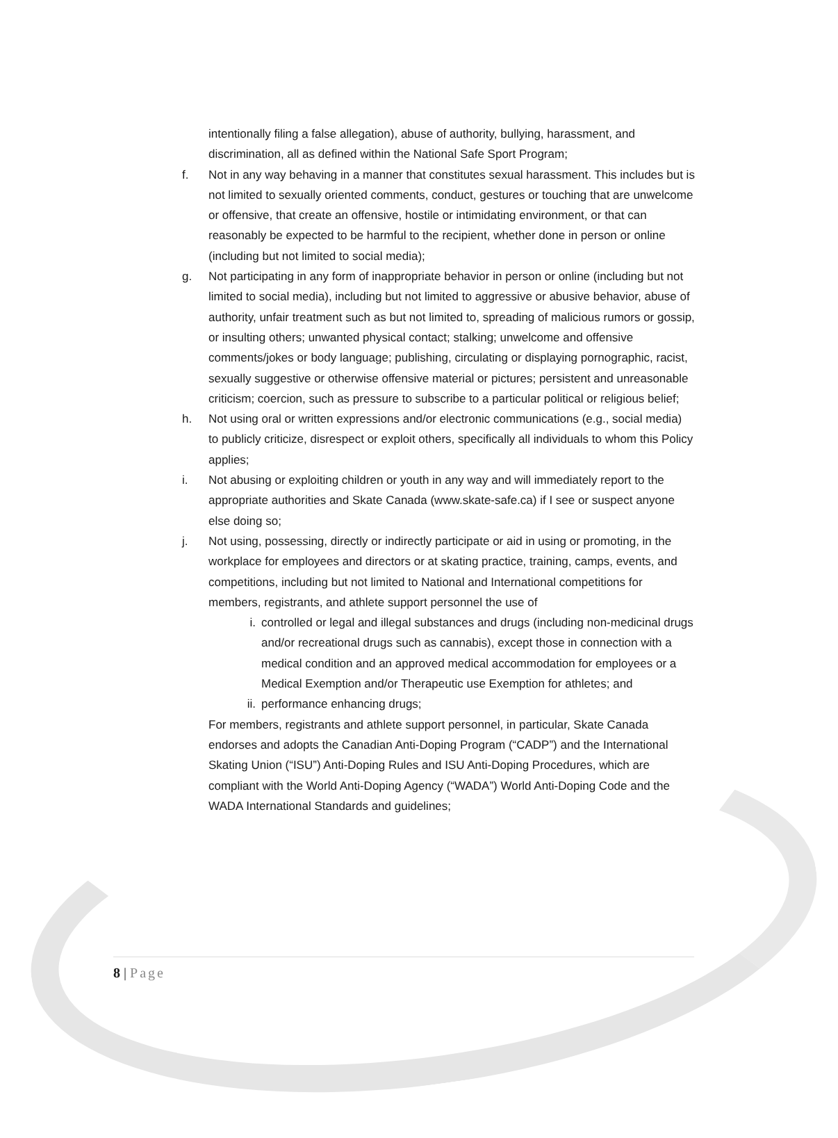intentionally filing a false allegation), abuse of authority, bullying, harassment, and discrimination, all as defined within the National Safe Sport Program;
f. Not in any way behaving in a manner that constitutes sexual harassment. This includes but is not limited to sexually oriented comments, conduct, gestures or touching that are unwelcome or offensive, that create an offensive, hostile or intimidating environment, or that can reasonably be expected to be harmful to the recipient, whether done in person or online (including but not limited to social media);
g. Not participating in any form of inappropriate behavior in person or online (including but not limited to social media), including but not limited to aggressive or abusive behavior, abuse of authority, unfair treatment such as but not limited to, spreading of malicious rumors or gossip, or insulting others; unwanted physical contact; stalking; unwelcome and offensive comments/jokes or body language; publishing, circulating or displaying pornographic, racist, sexually suggestive or otherwise offensive material or pictures; persistent and unreasonable criticism; coercion, such as pressure to subscribe to a particular political or religious belief;
h. Not using oral or written expressions and/or electronic communications (e.g., social media) to publicly criticize, disrespect or exploit others, specifically all individuals to whom this Policy applies;
i. Not abusing or exploiting children or youth in any way and will immediately report to the appropriate authorities and Skate Canada (www.skate-safe.ca) if I see or suspect anyone else doing so;
j. Not using, possessing, directly or indirectly participate or aid in using or promoting, in the workplace for employees and directors or at skating practice, training, camps, events, and competitions, including but not limited to National and International competitions for members, registrants, and athlete support personnel the use of
i. controlled or legal and illegal substances and drugs (including non-medicinal drugs and/or recreational drugs such as cannabis), except those in connection with a medical condition and an approved medical accommodation for employees or a Medical Exemption and/or Therapeutic use Exemption for athletes; and
ii.
performance enhancing drugs;
For members, registrants and athlete support personnel, in particular, Skate Canada endorses and adopts the Canadian Anti-Doping Program (“CADP”) and the International Skating Union (“ISU”) Anti-Doping Rules and ISU Anti-Doping Procedures, which are compliant with the World Anti-Doping Agency (“WADA”) World Anti-Doping Code and the WADA International Standards and guidelines;
8 | Page